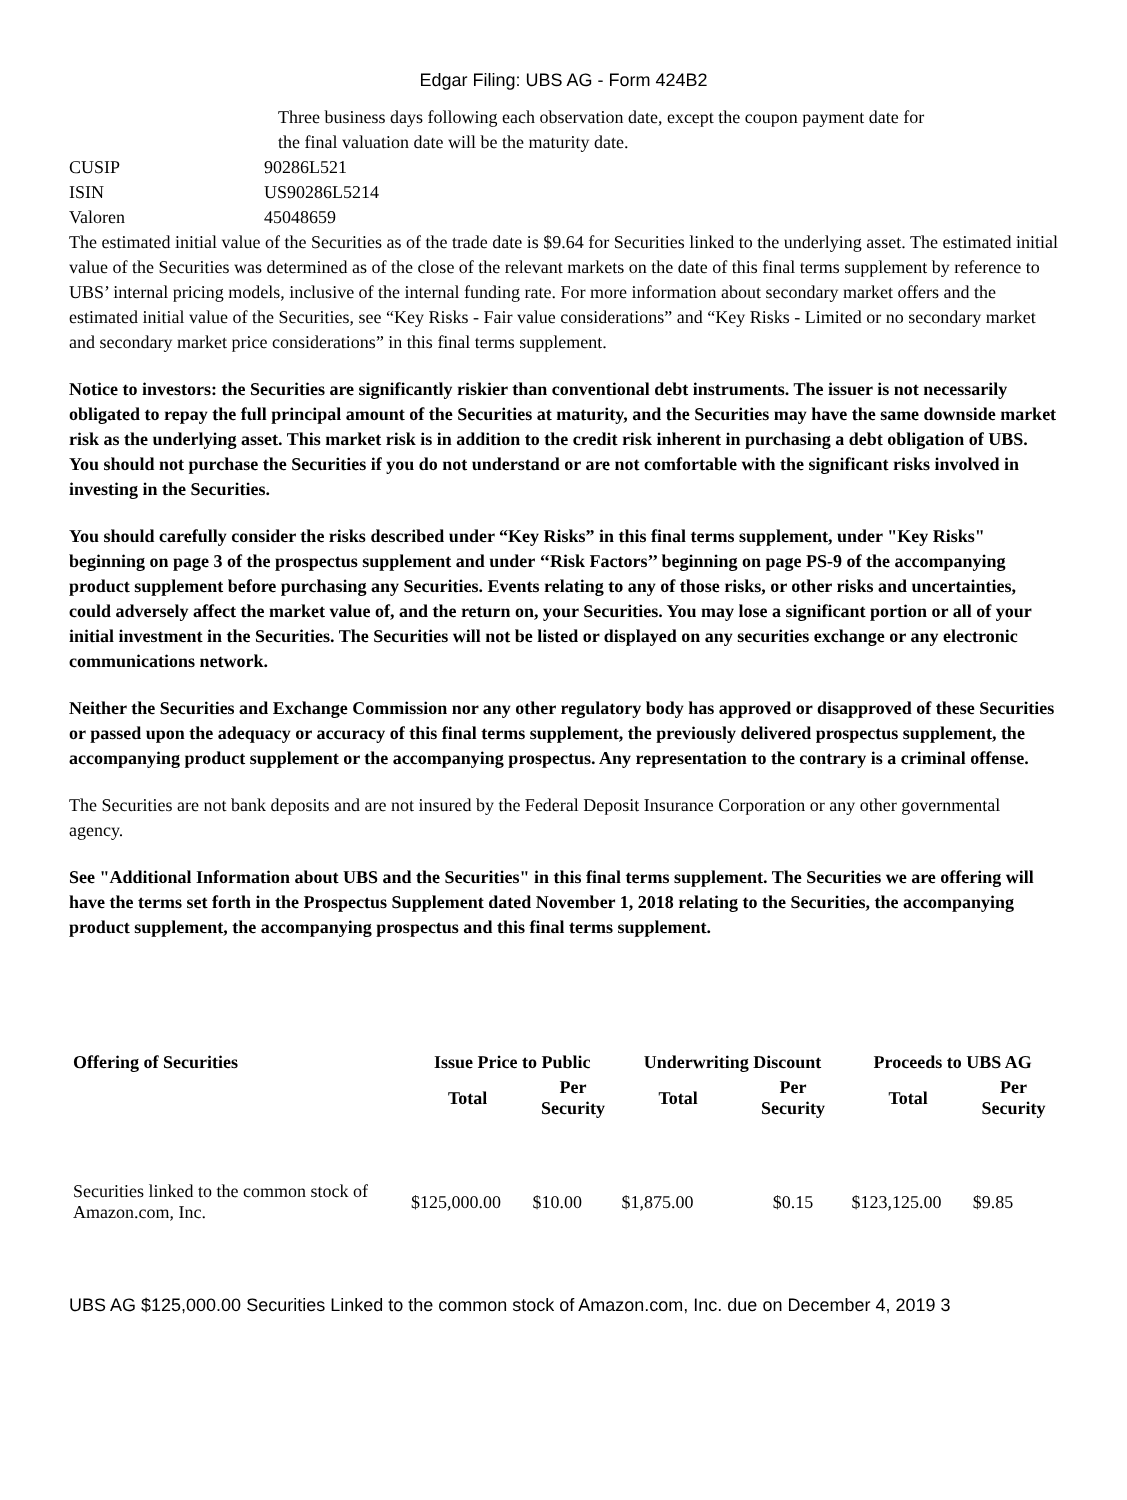Edgar Filing: UBS AG - Form 424B2
Three business days following each observation date, except the coupon payment date for
the final valuation date will be the maturity date.
CUSIP 90286L521
ISIN US90286L5214
Valoren 45048659
The estimated initial value of the Securities as of the trade date is $9.64 for Securities linked to the underlying asset. The estimated initial value of the Securities was determined as of the close of the relevant markets on the date of this final terms supplement by reference to UBS’ internal pricing models, inclusive of the internal funding rate. For more information about secondary market offers and the estimated initial value of the Securities, see “Key Risks - Fair value considerations” and “Key Risks - Limited or no secondary market and secondary market price considerations” in this final terms supplement.
Notice to investors: the Securities are significantly riskier than conventional debt instruments. The issuer is not necessarily obligated to repay the full principal amount of the Securities at maturity, and the Securities may have the same downside market risk as the underlying asset. This market risk is in addition to the credit risk inherent in purchasing a debt obligation of UBS. You should not purchase the Securities if you do not understand or are not comfortable with the significant risks involved in investing in the Securities.
You should carefully consider the risks described under “Key Risks” in this final terms supplement, under "Key Risks" beginning on page 3 of the prospectus supplement and under ‘‘Risk Factors’’ beginning on page PS-9 of the accompanying product supplement before purchasing any Securities. Events relating to any of those risks, or other risks and uncertainties, could adversely affect the market value of, and the return on, your Securities. You may lose a significant portion or all of your initial investment in the Securities. The Securities will not be listed or displayed on any securities exchange or any electronic communications network.
Neither the Securities and Exchange Commission nor any other regulatory body has approved or disapproved of these Securities or passed upon the adequacy or accuracy of this final terms supplement, the previously delivered prospectus supplement, the accompanying product supplement or the accompanying prospectus. Any representation to the contrary is a criminal offense.
The Securities are not bank deposits and are not insured by the Federal Deposit Insurance Corporation or any other governmental agency.
See "Additional Information about UBS and the Securities" in this final terms supplement. The Securities we are offering will have the terms set forth in the Prospectus Supplement dated November 1, 2018 relating to the Securities, the accompanying product supplement, the accompanying prospectus and this final terms supplement.
| Offering of Securities | Issue Price to Public | | Underwriting Discount | | Proceeds to UBS AG | |
| --- | --- | --- | --- | --- | --- | --- |
| | Total | Per Security | Total | Per Security | Total | Per Security |
| Securities linked to the common stock of Amazon.com, Inc. | $125,000.00 | $10.00 | $1,875.00 | $0.15 | $123,125.00 | $9.85 |
UBS AG $125,000.00 Securities Linked to the common stock of Amazon.com, Inc. due on December 4, 2019 3